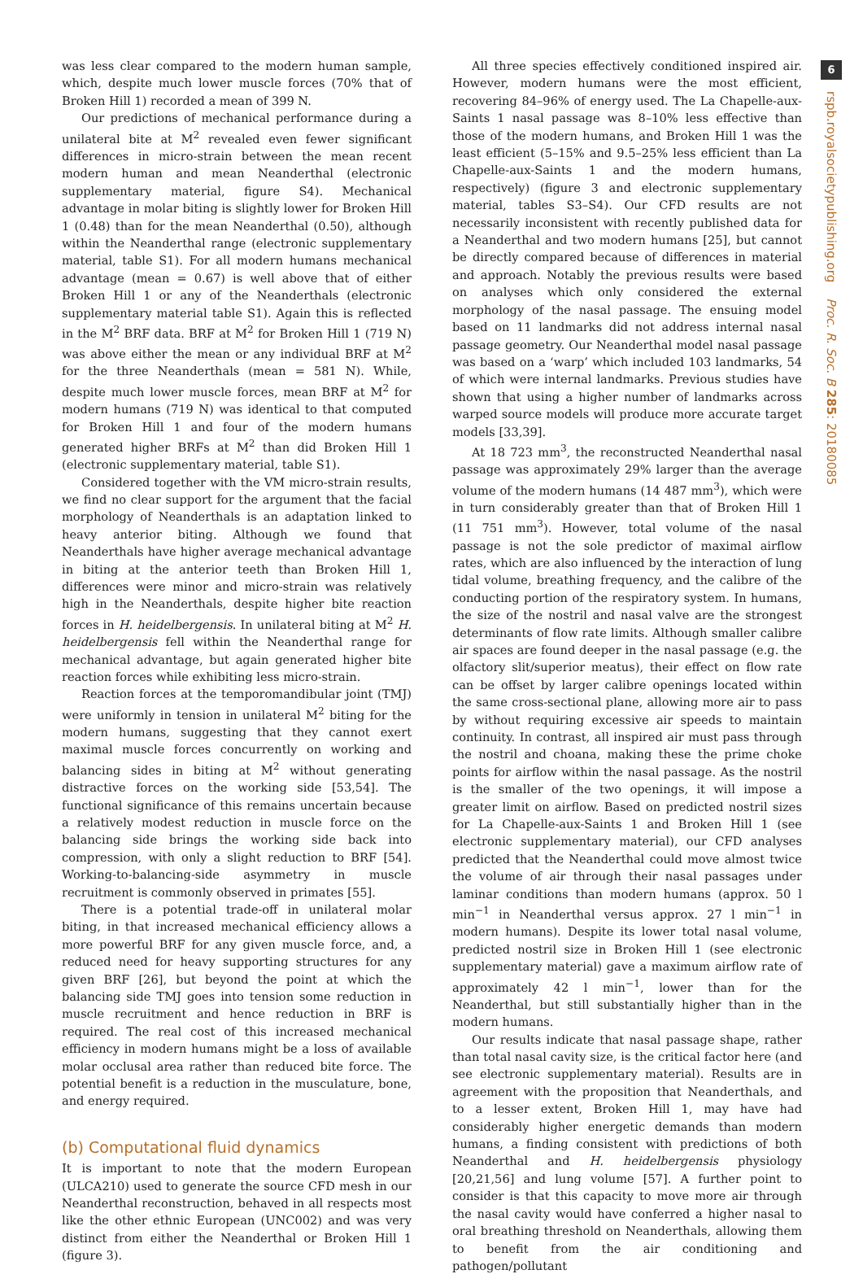was less clear compared to the modern human sample, which, despite much lower muscle forces (70% that of Broken Hill 1) recorded a mean of 399 N.
Our predictions of mechanical performance during a unilateral bite at M<sup>2</sup> revealed even fewer significant differences in micro-strain between the mean recent modern human and mean Neanderthal (electronic supplementary material, figure S4). Mechanical advantage in molar biting is slightly lower for Broken Hill 1 (0.48) than for the mean Neanderthal (0.50), although within the Neanderthal range (electronic supplementary material, table S1). For all modern humans mechanical advantage (mean = 0.67) is well above that of either Broken Hill 1 or any of the Neanderthals (electronic supplementary material table S1). Again this is reflected in the M<sup>2</sup> BRF data. BRF at M<sup>2</sup> for Broken Hill 1 (719 N) was above either the mean or any individual BRF at M<sup>2</sup> for the three Neanderthals (mean = 581 N). While, despite much lower muscle forces, mean BRF at M<sup>2</sup> for modern humans (719 N) was identical to that computed for Broken Hill 1 and four of the modern humans generated higher BRFs at M<sup>2</sup> than did Broken Hill 1 (electronic supplementary material, table S1).
Considered together with the VM micro-strain results, we find no clear support for the argument that the facial morphology of Neanderthals is an adaptation linked to heavy anterior biting. Although we found that Neanderthals have higher average mechanical advantage in biting at the anterior teeth than Broken Hill 1, differences were minor and micro-strain was relatively high in the Neanderthals, despite higher bite reaction forces in H. heidelbergensis. In unilateral biting at M<sup>2</sup> H. heidelbergensis fell within the Neanderthal range for mechanical advantage, but again generated higher bite reaction forces while exhibiting less micro-strain.
Reaction forces at the temporomandibular joint (TMJ) were uniformly in tension in unilateral M<sup>2</sup> biting for the modern humans, suggesting that they cannot exert maximal muscle forces concurrently on working and balancing sides in biting at M<sup>2</sup> without generating distractive forces on the working side [53,54]. The functional significance of this remains uncertain because a relatively modest reduction in muscle force on the balancing side brings the working side back into compression, with only a slight reduction to BRF [54]. Working-to-balancing-side asymmetry in muscle recruitment is commonly observed in primates [55].
There is a potential trade-off in unilateral molar biting, in that increased mechanical efficiency allows a more powerful BRF for any given muscle force, and, a reduced need for heavy supporting structures for any given BRF [26], but beyond the point at which the balancing side TMJ goes into tension some reduction in muscle recruitment and hence reduction in BRF is required. The real cost of this increased mechanical efficiency in modern humans might be a loss of available molar occlusal area rather than reduced bite force. The potential benefit is a reduction in the musculature, bone, and energy required.
(b) Computational fluid dynamics
It is important to note that the modern European (ULCA210) used to generate the source CFD mesh in our Neanderthal reconstruction, behaved in all respects most like the other ethnic European (UNC002) and was very distinct from either the Neanderthal or Broken Hill 1 (figure 3).
All three species effectively conditioned inspired air. However, modern humans were the most efficient, recovering 84–96% of energy used. The La Chapelle-aux-Saints 1 nasal passage was 8–10% less effective than those of the modern humans, and Broken Hill 1 was the least efficient (5–15% and 9.5–25% less efficient than La Chapelle-aux-Saints 1 and the modern humans, respectively) (figure 3 and electronic supplementary material, tables S3–S4). Our CFD results are not necessarily inconsistent with recently published data for a Neanderthal and two modern humans [25], but cannot be directly compared because of differences in material and approach. Notably the previous results were based on analyses which only considered the external morphology of the nasal passage. The ensuing model based on 11 landmarks did not address internal nasal passage geometry. Our Neanderthal model nasal passage was based on a ‘warp’ which included 103 landmarks, 54 of which were internal landmarks. Previous studies have shown that using a higher number of landmarks across warped source models will produce more accurate target models [33,39].
At 18 723 mm<sup>3</sup>, the reconstructed Neanderthal nasal passage was approximately 29% larger than the average volume of the modern humans (14 487 mm<sup>3</sup>), which were in turn considerably greater than that of Broken Hill 1 (11 751 mm<sup>3</sup>). However, total volume of the nasal passage is not the sole predictor of maximal airflow rates, which are also influenced by the interaction of lung tidal volume, breathing frequency, and the calibre of the conducting portion of the respiratory system. In humans, the size of the nostril and nasal valve are the strongest determinants of flow rate limits. Although smaller calibre air spaces are found deeper in the nasal passage (e.g. the olfactory slit/superior meatus), their effect on flow rate can be offset by larger calibre openings located within the same cross-sectional plane, allowing more air to pass by without requiring excessive air speeds to maintain continuity. In contrast, all inspired air must pass through the nostril and choana, making these the prime choke points for airflow within the nasal passage. As the nostril is the smaller of the two openings, it will impose a greater limit on airflow. Based on predicted nostril sizes for La Chapelle-aux-Saints 1 and Broken Hill 1 (see electronic supplementary material), our CFD analyses predicted that the Neanderthal could move almost twice the volume of air through their nasal passages under laminar conditions than modern humans (approx. 50 l min<sup>−1</sup> in Neanderthal versus approx. 27 l min<sup>−1</sup> in modern humans). Despite its lower total nasal volume, predicted nostril size in Broken Hill 1 (see electronic supplementary material) gave a maximum airflow rate of approximately 42 l min<sup>−1</sup>, lower than for the Neanderthal, but still substantially higher than in the modern humans.
Our results indicate that nasal passage shape, rather than total nasal cavity size, is the critical factor here (and see electronic supplementary material). Results are in agreement with the proposition that Neanderthals, and to a lesser extent, Broken Hill 1, may have had considerably higher energetic demands than modern humans, a finding consistent with predictions of both Neanderthal and H. heidelbergensis physiology [20,21,56] and lung volume [57]. A further point to consider is that this capacity to move more air through the nasal cavity would have conferred a higher nasal to oral breathing threshold on Neanderthals, allowing them to benefit from the air conditioning and pathogen/pollutant
6
rspb.royalsocietypublishing.org Proc. R. Soc. B 285: 20180085